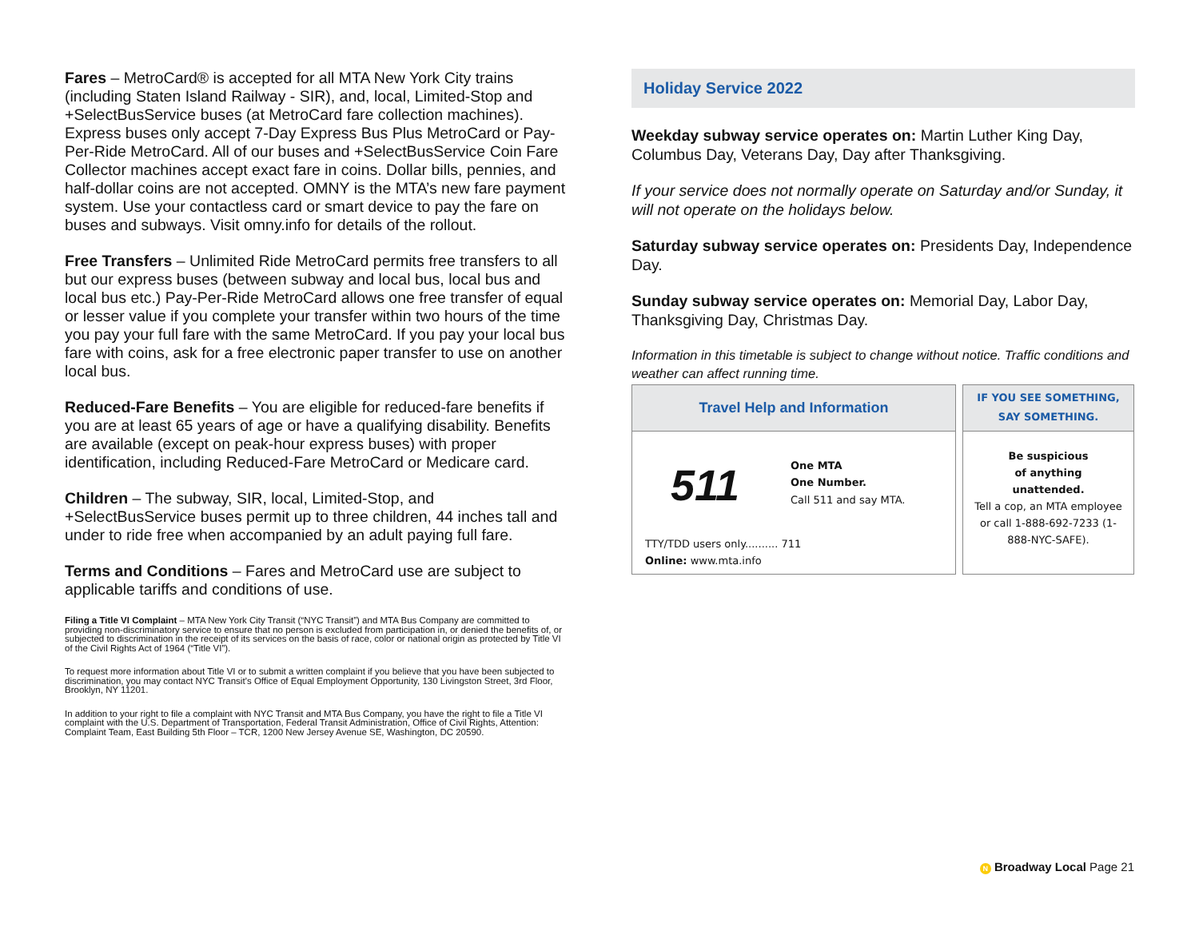Fares – MetroCard® is accepted for all MTA New York City trains (including Staten Island Railway - SIR), and, local, Limited-Stop and +SelectBusService buses (at MetroCard fare collection machines). Express buses only accept 7-Day Express Bus Plus MetroCard or Pay-Per-Ride MetroCard. All of our buses and +SelectBusService Coin Fare Collector machines accept exact fare in coins. Dollar bills, pennies, and half-dollar coins are not accepted. OMNY is the MTA’s new fare payment system. Use your contactless card or smart device to pay the fare on buses and subways. Visit omny.info for details of the rollout.
Free Transfers – Unlimited Ride MetroCard permits free transfers to all but our express buses (between subway and local bus, local bus and local bus etc.) Pay-Per-Ride MetroCard allows one free transfer of equal or lesser value if you complete your transfer within two hours of the time you pay your full fare with the same MetroCard. If you pay your local bus fare with coins, ask for a free electronic paper transfer to use on another local bus.
Reduced-Fare Benefits – You are eligible for reduced-fare benefits if you are at least 65 years of age or have a qualifying disability. Benefits are available (except on peak-hour express buses) with proper identification, including Reduced-Fare MetroCard or Medicare card.
Children – The subway, SIR, local, Limited-Stop, and +SelectBusService buses permit up to three children, 44 inches tall and under to ride free when accompanied by an adult paying full fare.
Terms and Conditions – Fares and MetroCard use are subject to applicable tariffs and conditions of use.
Filing a Title VI Complaint – MTA New York City Transit (“NYC Transit”) and MTA Bus Company are committed to providing non-discriminatory service to ensure that no person is excluded from participation in, or denied the benefits of, or subjected to discrimination in the receipt of its services on the basis of race, color or national origin as protected by Title VI of the Civil Rights Act of 1964 (“Title VI”).
To request more information about Title VI or to submit a written complaint if you believe that you have been subjected to discrimination, you may contact NYC Transit’s Office of Equal Employment Opportunity, 130 Livingston Street, 3rd Floor, Brooklyn, NY 11201.
In addition to your right to file a complaint with NYC Transit and MTA Bus Company, you have the right to file a Title VI complaint with the U.S. Department of Transportation, Federal Transit Administration, Office of Civil Rights, Attention: Complaint Team, East Building 5th Floor – TCR, 1200 New Jersey Avenue SE, Washington, DC 20590.
Holiday Service 2022
Weekday subway service operates on: Martin Luther King Day, Columbus Day, Veterans Day, Day after Thanksgiving.
If your service does not normally operate on Saturday and/or Sunday, it will not operate on the holidays below.
Saturday subway service operates on: Presidents Day, Independence Day.
Sunday subway service operates on: Memorial Day, Labor Day, Thanksgiving Day, Christmas Day.
Information in this timetable is subject to change without notice. Traffic conditions and weather can affect running time.
Travel Help and Information
511
One MTA
One Number.
Call 511 and say MTA.
TTY/TDD users only.......... 711
Online: www.mta.info
IF YOU SEE SOMETHING,
SAY SOMETHING.
Be suspicious
of anything
unattended.
Tell a cop, an MTA employee or call 1-888-692-7233 (1-888-NYC-SAFE).
N Broadway Local Page 21